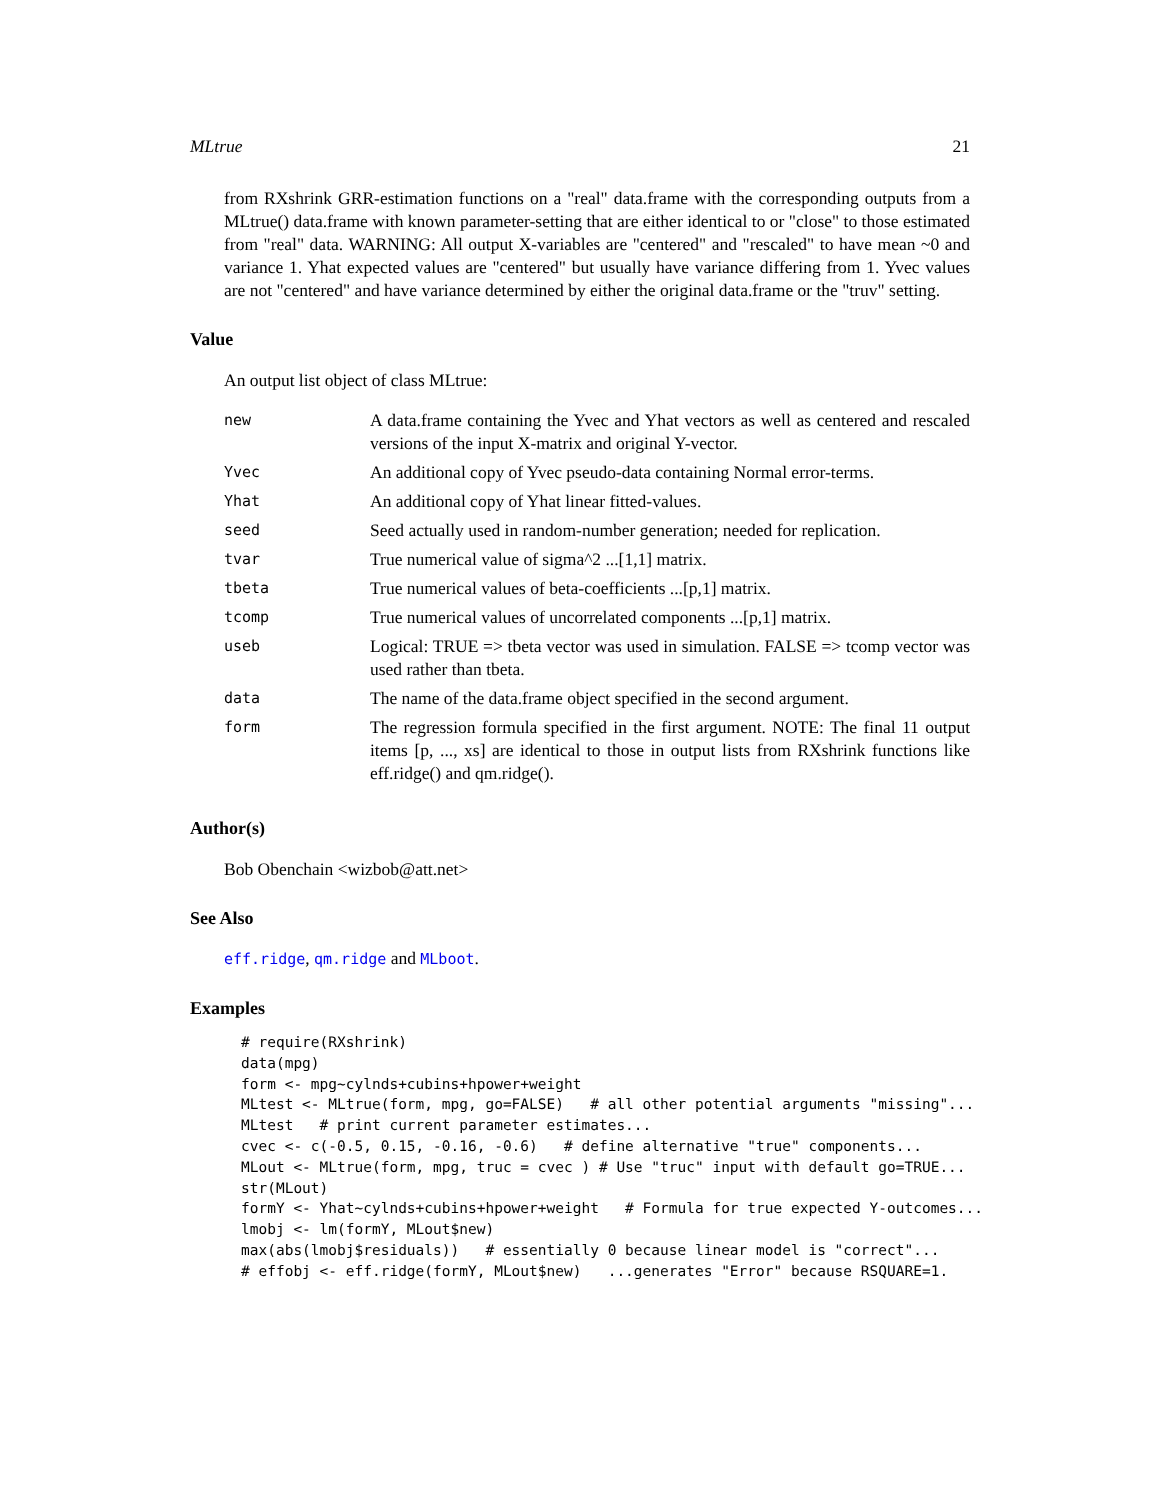MLtrue 21
from RXshrink GRR-estimation functions on a "real" data.frame with the corresponding outputs from a MLtrue() data.frame with known parameter-setting that are either identical to or "close" to those estimated from "real" data. WARNING: All output X-variables are "centered" and "rescaled" to have mean ~0 and variance 1. Yhat expected values are "centered" but usually have variance differing from 1. Yvec values are not "centered" and have variance determined by either the original data.frame or the "truv" setting.
Value
An output list object of class MLtrue:
| new | A data.frame containing the Yvec and Yhat vectors as well as centered and rescaled versions of the input X-matrix and original Y-vector. |
| Yvec | An additional copy of Yvec pseudo-data containing Normal error-terms. |
| Yhat | An additional copy of Yhat linear fitted-values. |
| seed | Seed actually used in random-number generation; needed for replication. |
| tvar | True numerical value of sigma^2 ...[1,1] matrix. |
| tbeta | True numerical values of beta-coefficients ...[p,1] matrix. |
| tcomp | True numerical values of uncorrelated components ...[p,1] matrix. |
| useb | Logical: TRUE => tbeta vector was used in simulation. FALSE => tcomp vector was used rather than tbeta. |
| data | The name of the data.frame object specified in the second argument. |
| form | The regression formula specified in the first argument. NOTE: The final 11 output items [p, ..., xs] are identical to those in output lists from RXshrink functions like eff.ridge() and qm.ridge(). |
Author(s)
Bob Obenchain <wizbob@att.net>
See Also
eff.ridge, qm.ridge and MLboot.
Examples
# require(RXshrink)
data(mpg)
form <- mpg~cylnds+cubins+hpower+weight
MLtest <- MLtrue(form, mpg, go=FALSE)   # all other potential arguments "missing"...
MLtest   # print current parameter estimates...
cvec <- c(-0.5, 0.15, -0.16, -0.6)   # define alternative "true" components...
MLout <- MLtrue(form, mpg, truc = cvec ) # Use "truc" input with default go=TRUE...
str(MLout)
formY <- Yhat~cylnds+cubins+hpower+weight   # Formula for true expected Y-outcomes...
lmobj <- lm(formY, MLout$new)
max(abs(lmobj$residuals))   # essentially 0 because linear model is "correct"...
# effobj <- eff.ridge(formY, MLout$new)   ...generates "Error" because RSQUARE=1.